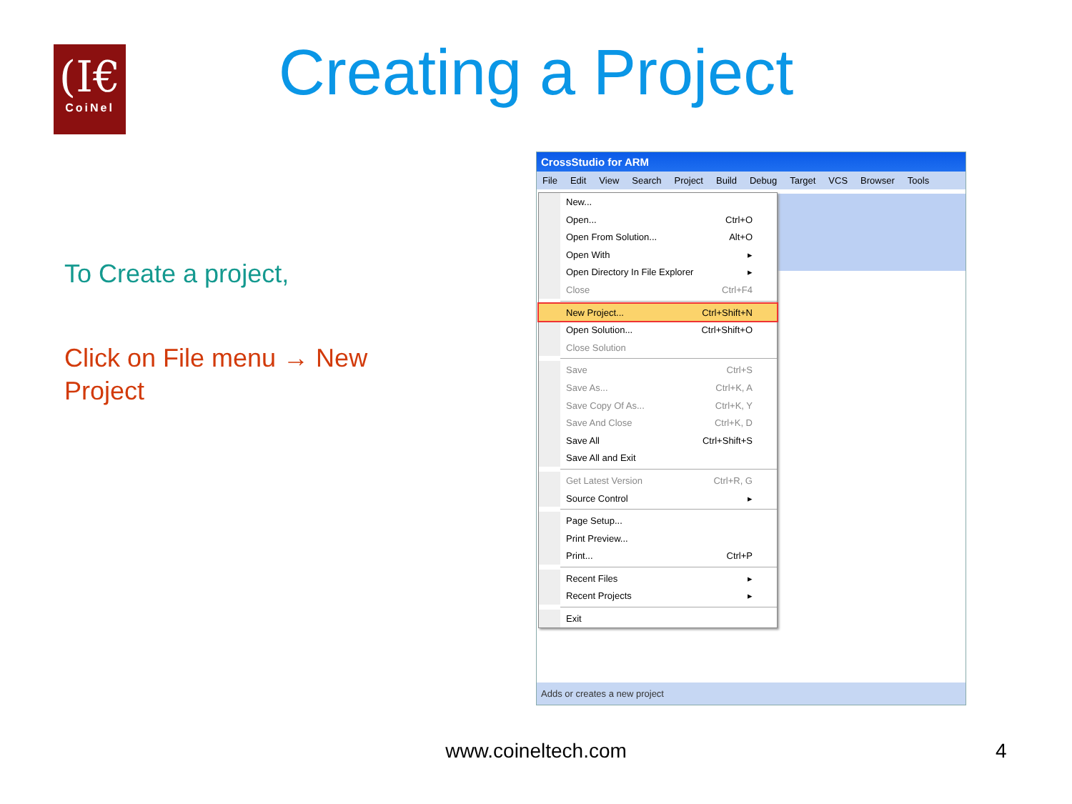(I€
CoiNel
Creating a Project
To Create a project,
Click on File menu → New Project
CrossStudio for ARM
File Edit View Search Project Build Debug Target VCS Browser Tools
New...
Open... Ctrl+O
Open From Solution... Alt+O
Open With ▸
Open Directory In File Explorer ▸
Close Ctrl+F4
New Project... Ctrl+Shift+N
Open Solution... Ctrl+Shift+O
Close Solution
Save Ctrl+S
Save As... Ctrl+K, A
Save Copy Of As... Ctrl+K, Y
Save And Close Ctrl+K, D
Save All Ctrl+Shift+S
Save All and Exit
Get Latest Version Ctrl+R, G
Source Control ▸
Page Setup...
Print Preview...
Print... Ctrl+P
Recent Files ▸
Recent Projects ▸
Exit
Adds or creates a new project
www.coineltech.com 4